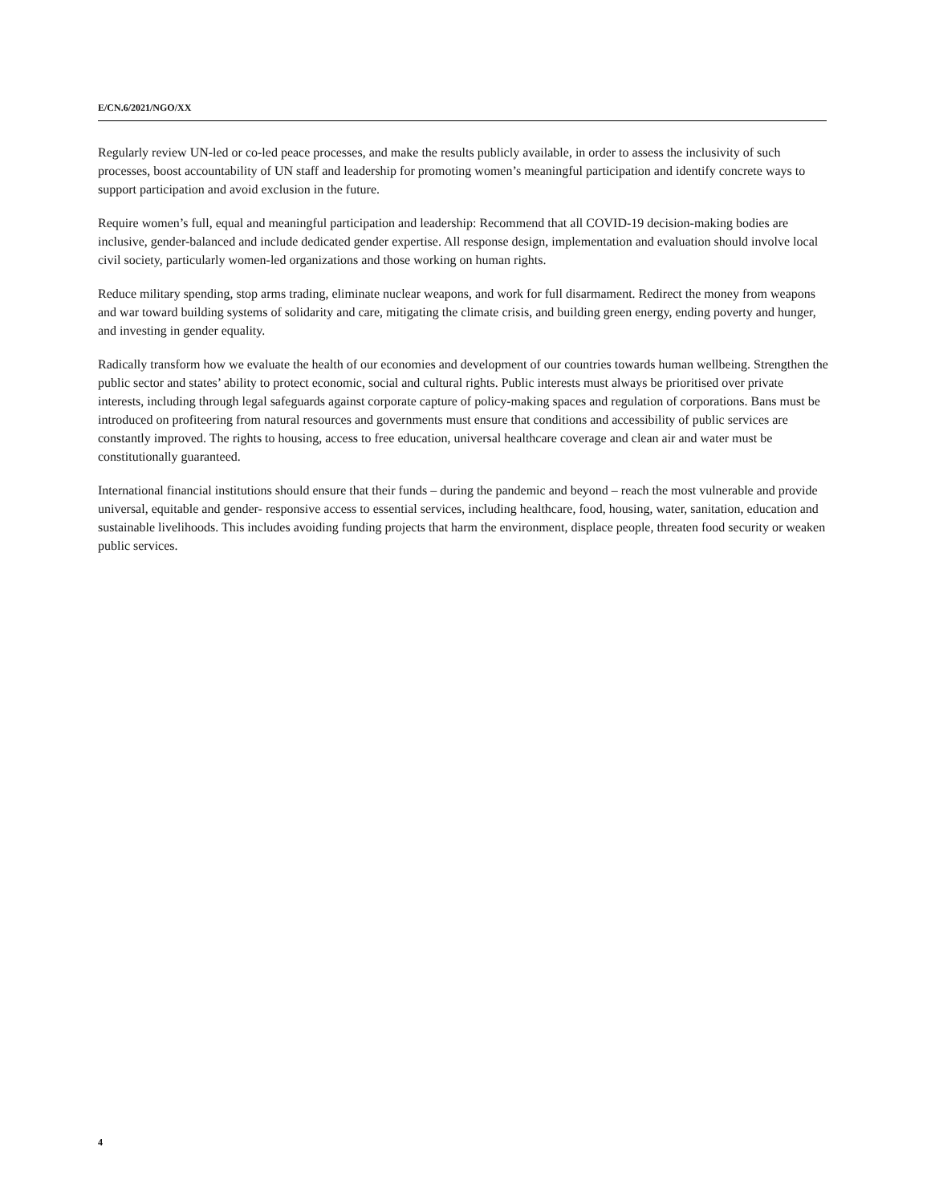E/CN.6/2021/NGO/XX
Regularly review UN-led or co-led peace processes, and make the results publicly available, in order to assess the inclusivity of such processes, boost accountability of UN staff and leadership for promoting women’s meaningful participation and identify concrete ways to support participation and avoid exclusion in the future.
Require women’s full, equal and meaningful participation and leadership: Recommend that all COVID-19 decision-making bodies are inclusive, gender-balanced and include dedicated gender expertise. All response design, implementation and evaluation should involve local civil society, particularly women-led organizations and those working on human rights.
Reduce military spending, stop arms trading, eliminate nuclear weapons, and work for full disarmament. Redirect the money from weapons and war toward building systems of solidarity and care, mitigating the climate crisis, and building green energy, ending poverty and hunger, and investing in gender equality.
Radically transform how we evaluate the health of our economies and development of our countries towards human wellbeing. Strengthen the public sector and states’ ability to protect economic, social and cultural rights. Public interests must always be prioritised over private interests, including through legal safeguards against corporate capture of policy-making spaces and regulation of corporations. Bans must be introduced on profiteering from natural resources and governments must ensure that conditions and accessibility of public services are constantly improved. The rights to housing, access to free education, universal healthcare coverage and clean air and water must be constitutionally guaranteed.
International financial institutions should ensure that their funds – during the pandemic and beyond – reach the most vulnerable and provide universal, equitable and gender- responsive access to essential services, including healthcare, food, housing, water, sanitation, education and sustainable livelihoods. This includes avoiding funding projects that harm the environment, displace people, threaten food security or weaken public services.
4